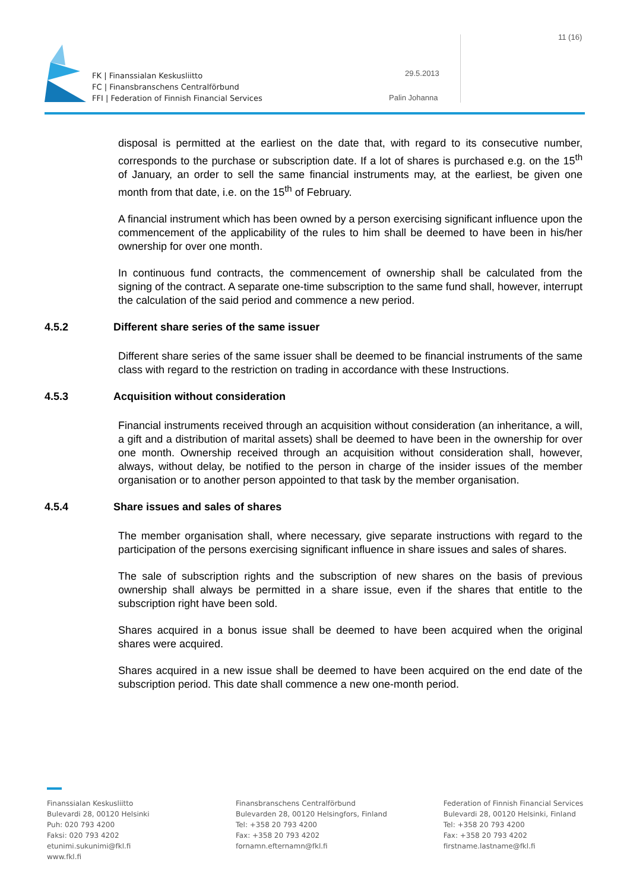FK | Finanssialan Keskusliitto
FC | Finansbranschens Centralförbund
FFI | Federation of Finnish Financial Services
11 (16)
29.5.2013
Palin Johanna
disposal is permitted at the earliest on the date that, with regard to its consecutive number, corresponds to the purchase or subscription date. If a lot of shares is purchased e.g. on the 15<sup>th</sup> of January, an order to sell the same financial instruments may, at the earliest, be given one month from that date, i.e. on the 15<sup>th</sup> of February.
A financial instrument which has been owned by a person exercising significant influence upon the commencement of the applicability of the rules to him shall be deemed to have been in his/her ownership for over one month.
In continuous fund contracts, the commencement of ownership shall be calculated from the signing of the contract. A separate one-time subscription to the same fund shall, however, interrupt the calculation of the said period and commence a new period.
4.5.2 Different share series of the same issuer
Different share series of the same issuer shall be deemed to be financial instruments of the same class with regard to the restriction on trading in accordance with these Instructions.
4.5.3 Acquisition without consideration
Financial instruments received through an acquisition without consideration (an inheritance, a will, a gift and a distribution of marital assets) shall be deemed to have been in the ownership for over one month. Ownership received through an acquisition without consideration shall, however, always, without delay, be notified to the person in charge of the insider issues of the member organisation or to another person appointed to that task by the member organisation.
4.5.4 Share issues and sales of shares
The member organisation shall, where necessary, give separate instructions with regard to the participation of the persons exercising significant influence in share issues and sales of shares.
The sale of subscription rights and the subscription of new shares on the basis of previous ownership shall always be permitted in a share issue, even if the shares that entitle to the subscription right have been sold.
Shares acquired in a bonus issue shall be deemed to have been acquired when the original shares were acquired.
Shares acquired in a new issue shall be deemed to have been acquired on the end date of the subscription period. This date shall commence a new one-month period.
Finanssialan Keskusliitto
Bulevardi 28, 00120 Helsinki
Puh: 020 793 4200
Faksi: 020 793 4202
etunimi.sukunimi@fkl.fi
www.fkl.fi
Finansbranschens Centralförbund
Bulevarden 28, 00120 Helsingfors, Finland
Tel: +358 20 793 4200
Fax: +358 20 793 4202
fornamn.efternamn@fkl.fi
Federation of Finnish Financial Services
Bulevardi 28, 00120 Helsinki, Finland
Tel: +358 20 793 4200
Fax: +358 20 793 4202
firstname.lastname@fkl.fi